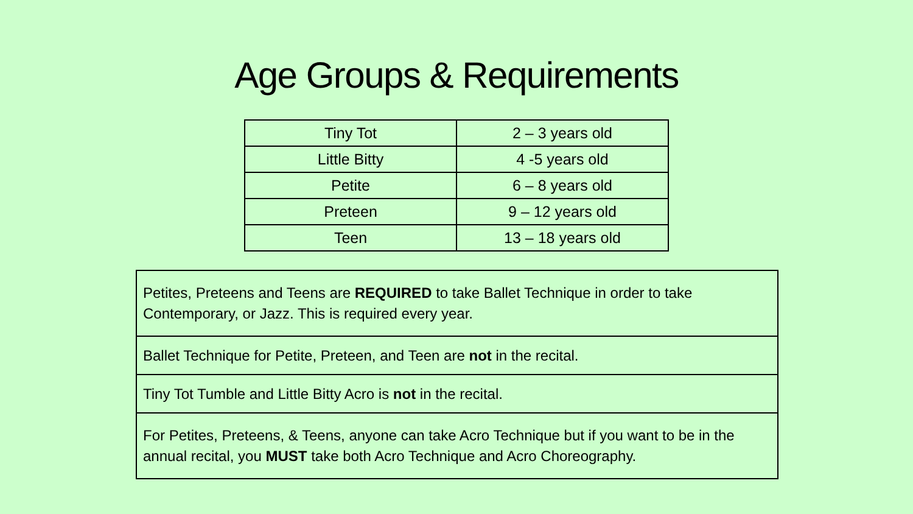Age Groups & Requirements
| Tiny Tot | 2 – 3 years old |
| Little Bitty | 4 -5 years old |
| Petite | 6 – 8 years old |
| Preteen | 9 – 12 years old |
| Teen | 13 – 18 years old |
| Petites, Preteens and Teens are REQUIRED to take Ballet Technique in order to take Contemporary, or Jazz. This is required every year. |
| Ballet Technique for Petite, Preteen, and Teen are not in the recital. |
| Tiny Tot Tumble and Little Bitty Acro is not in the recital. |
| For Petites, Preteens, & Teens, anyone can take Acro Technique but if you want to be in the annual recital, you MUST take both Acro Technique and Acro Choreography. |